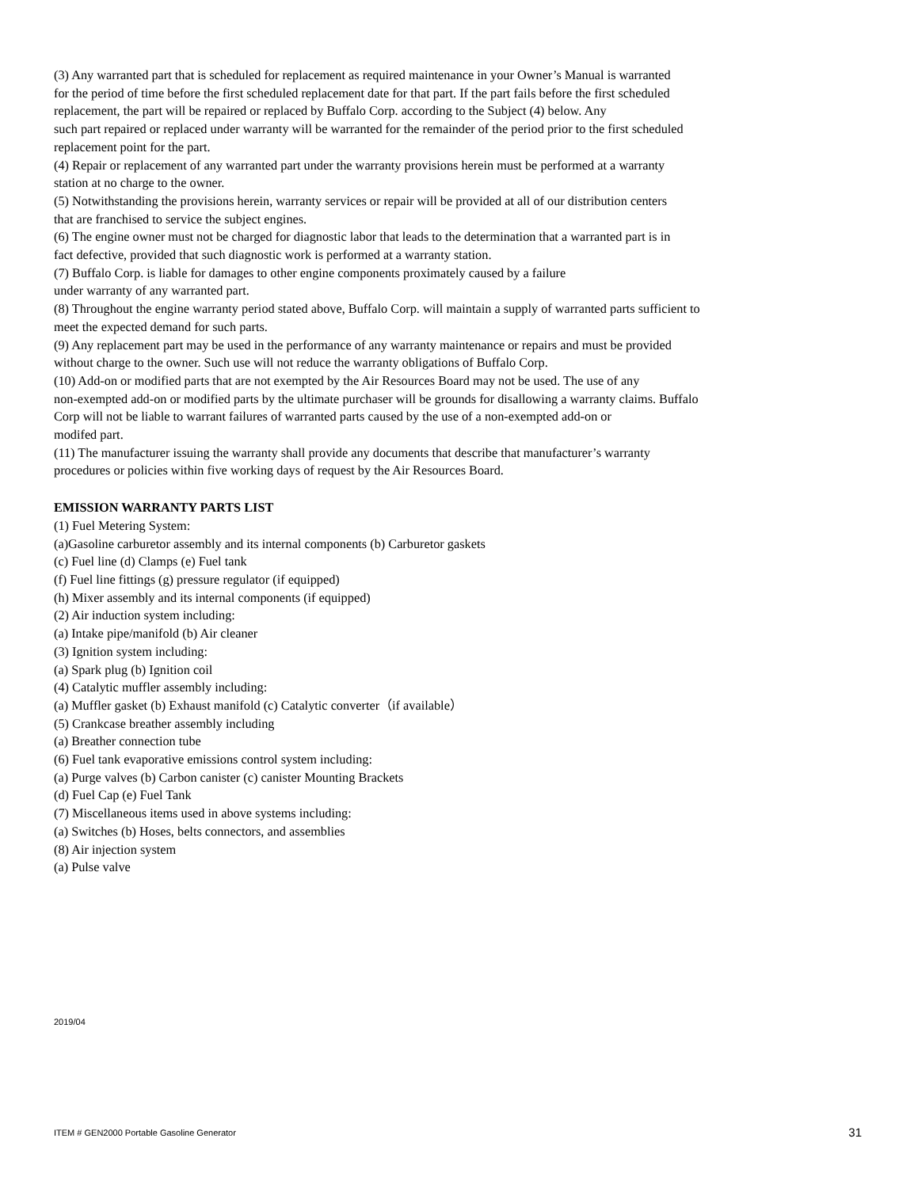(3) Any warranted part that is scheduled for replacement as required maintenance in your Owner’s Manual is warranted
for the period of time before the first scheduled replacement date for that part. If the part fails before the first scheduled
replacement, the part will be repaired or replaced by Buffalo Corp. according to the Subject (4) below. Any
such part repaired or replaced under warranty will be warranted for the remainder of the period prior to the first scheduled
replacement point for the part.
(4) Repair or replacement of any warranted part under the warranty provisions herein must be performed at a warranty
station at no charge to the owner.
(5) Notwithstanding the provisions herein, warranty services or repair will be provided at all of our distribution centers
that are franchised to service the subject engines.
(6) The engine owner must not be charged for diagnostic labor that leads to the determination that a warranted part is in
fact defective, provided that such diagnostic work is performed at a warranty station.
(7) Buffalo Corp. is liable for damages to other engine components proximately caused by a failure
under warranty of any warranted part.
(8) Throughout the engine warranty period stated above, Buffalo Corp. will maintain a supply of warranted parts sufficient to
meet the expected demand for such parts.
(9) Any replacement part may be used in the performance of any warranty maintenance or repairs and must be provided
without charge to the owner. Such use will not reduce the warranty obligations of Buffalo Corp.
(10) Add-on or modified parts that are not exempted by the Air Resources Board may not be used. The use of any
non-exempted add-on or modified parts by the ultimate purchaser will be grounds for disallowing a warranty claims. Buffalo
Corp will not be liable to warrant failures of warranted parts caused by the use of a non-exempted add-on or
modifed part.
(11) The manufacturer issuing the warranty shall provide any documents that describe that manufacturer’s warranty
procedures or policies within five working days of request by the Air Resources Board.
EMISSION WARRANTY PARTS LIST
(1) Fuel Metering System:
(a)Gasoline carburetor assembly and its internal components (b) Carburetor gaskets
(c) Fuel line (d) Clamps (e) Fuel tank
(f) Fuel line fittings (g) pressure regulator (if equipped)
(h) Mixer assembly and its internal components (if equipped)
(2) Air induction system including:
(a) Intake pipe/manifold (b) Air cleaner
(3) Ignition system including:
(a) Spark plug (b) Ignition coil
(4) Catalytic muffler assembly including:
(a) Muffler gasket (b) Exhaust manifold (c) Catalytic converter（if available）
(5) Crankcase breather assembly including
(a) Breather connection tube
(6) Fuel tank evaporative emissions control system including:
(a) Purge valves (b) Carbon canister (c) canister Mounting Brackets
(d) Fuel Cap (e) Fuel Tank
(7) Miscellaneous items used in above systems including:
(a) Switches (b) Hoses, belts connectors, and assemblies
(8) Air injection system
(a) Pulse valve
2019/04
ITEM # GEN2000 Portable Gasoline Generator 31